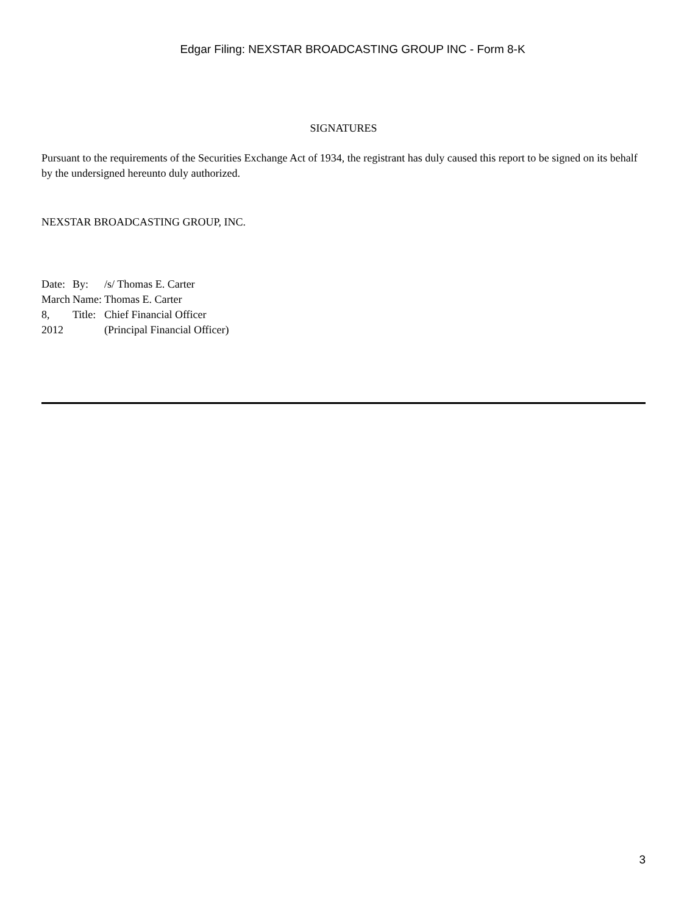Edgar Filing: NEXSTAR BROADCASTING GROUP INC - Form 8-K
SIGNATURES
Pursuant to the requirements of the Securities Exchange Act of 1934, the registrant has duly caused this report to be signed on its behalf by the undersigned hereunto duly authorized.
NEXSTAR BROADCASTING GROUP, INC.
| Date: March 8, 2012 | By: | /s/ Thomas E. Carter |
| | Name: | Thomas E. Carter |
| | Title: | Chief Financial Officer |
| | | (Principal Financial Officer) |
3